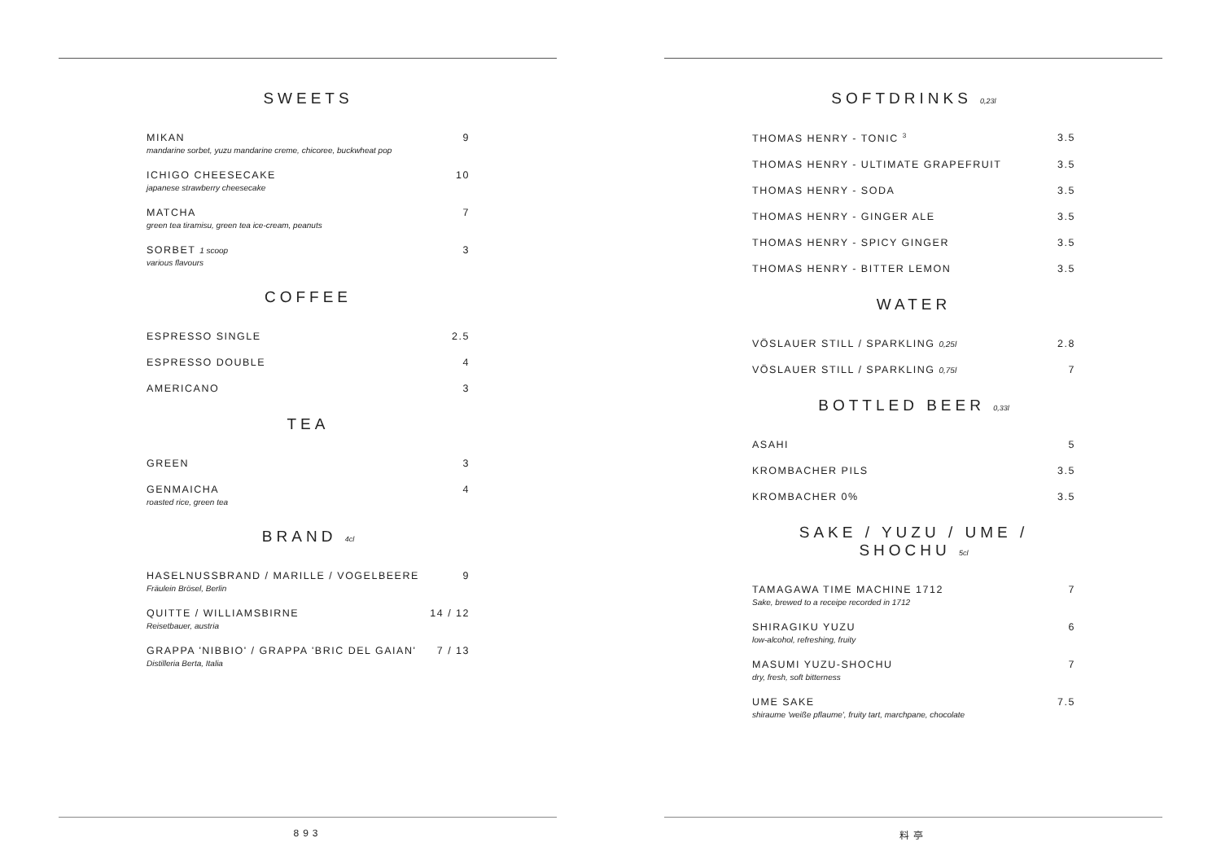SWEETS
MIKAN
mandarine sorbet, yuzu mandarine creme, chicoree, buckwheat pop
9
ICHIGO CHEESECAKE
japanese strawberry cheesecake
10
MATCHA
green tea tiramisu, green tea ice-cream, peanuts
7
SORBET 1 scoop
various flavours
3
COFFEE
ESPRESSO SINGLE 2.5
ESPRESSO DOUBLE 4
AMERICANO 3
TEA
GREEN 3
GENMAICHA
roasted rice, green tea
4
BRAND 4cl
HASELNUSSBRAND / MARILLE / VOGELBEERE
Fräulein Brösel, Berlin
9
QUITTE / WILLIAMSBIRNE
Reisetbauer, austria
14 / 12
GRAPPA 'NIBBIO' / GRAPPA 'BRIC DEL GAIAN'
Distilleria Berta, Italia
7 / 13
893
SOFTDRINKS 0,23l
THOMAS HENRY - TONIC <sup>3</sup>
3.5
THOMAS HENRY - ULTIMATE GRAPEFRUIT
3.5
THOMAS HENRY - SODA 3.5
THOMAS HENRY - GINGER ALE 3.5
THOMAS HENRY - SPICY GINGER 3.5
THOMAS HENRY - BITTER LEMON 3.5
WATER
VÖSLAUER STILL / SPARKLING 0,25l
2.8
VÖSLAUER STILL / SPARKLING 0,75l
7
BOTTLED BEER 0,33l
ASAHI 5
KROMBACHER PILS 3.5
KROMBACHER 0% 3.5
SAKE / YUZU / UME / SHOCHU 5cl
TAMAGAWA TIME MACHINE 1712
Sake, brewed to a receipe recorded in 1712
7
SHIRAGIKU YUZU
low-alcohol, refreshing, fruity
6
MASUMI YUZU-SHOCHU
dry, fresh, soft bitterness
7
UME SAKE
shiraume 'weiße pflaume', fruity tart, marchpane, chocolate
7.5
料亭